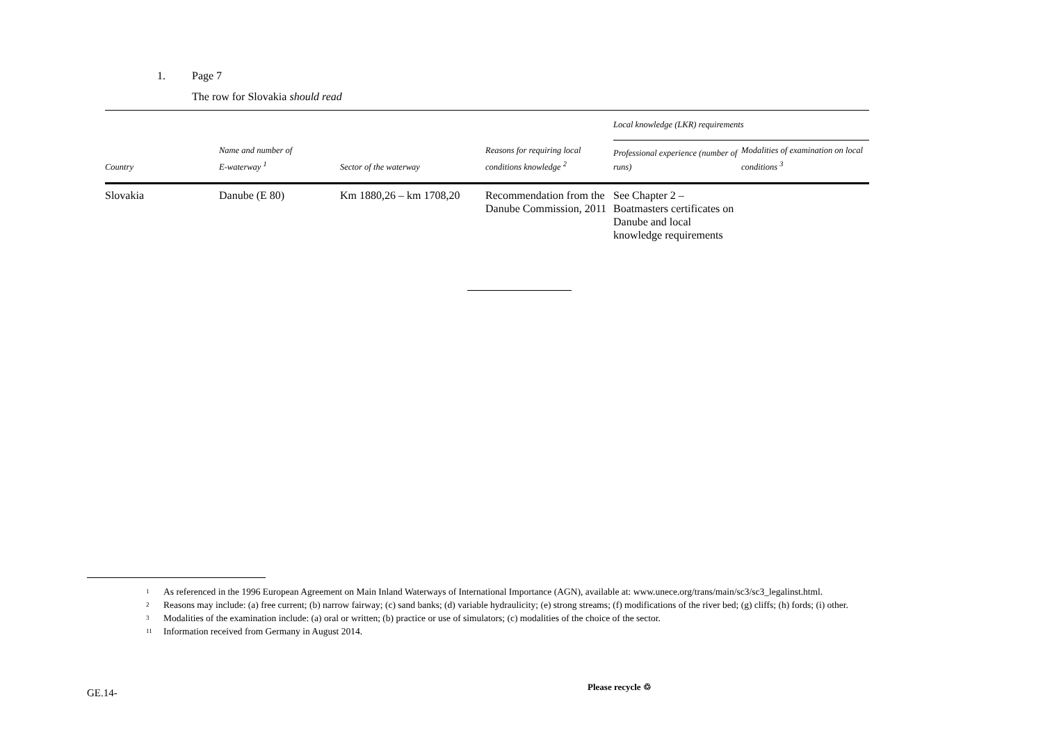1. Page 7
The row for Slovakia should read
| Country | Name and number of E-waterway <sup>1</sup> | Sector of the waterway | Reasons for requiring local conditions knowledge <sup>2</sup> | Local knowledge (LKR) requirements | |
| --- | --- | --- | --- | --- | --- |
| | | | | Professional experience (number of runs) | Modalities of examination on local conditions <sup>3</sup> |
| Slovakia | Danube (E 80) | Km 1880,26 – km 1708,20 | Recommendation from the Danube Commission, 2011 | See Chapter 2 – Boatmasters certificates on Danube and local knowledge requirements | |
<sup>1</sup> As referenced in the 1996 European Agreement on Main Inland Waterways of International Importance (AGN), available at: www.unece.org/trans/main/sc3/sc3_legalinst.html.
<sup>2</sup> Reasons may include: (a) free current; (b) narrow fairway; (c) sand banks; (d) variable hydraulicity; (e) strong streams; (f) modifications of the river bed; (g) cliffs; (h) fords; (i) other.
<sup>3</sup> Modalities of the examination include: (a) oral or written; (b) practice or use of simulators; (c) modalities of the choice of the sector.
<sup>11</sup> Information received from Germany in August 2014.
GE.14-
Please recycle ♲